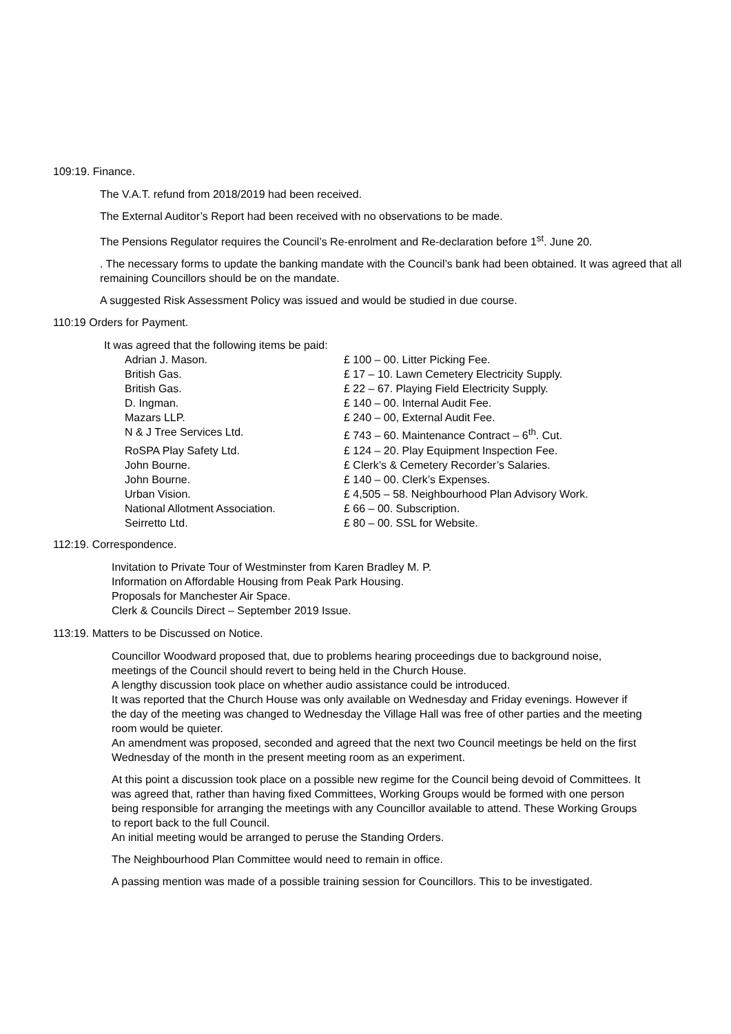109:19. Finance.
The V.A.T. refund from 2018/2019 had been received.
The External Auditor’s Report had been received with no observations to be made.
The Pensions Regulator requires the Council’s Re-enrolment and Re-declaration before 1<sup>st</sup>. June 20.
. The necessary forms to update the banking mandate with the Council’s bank had been obtained. It was agreed that all remaining Councillors should be on the mandate.
A suggested Risk Assessment Policy was issued and would be studied in due course.
110:19 Orders for Payment.
It was agreed that the following items be paid:
| Adrian J. Mason. | £ 100 – 00. Litter Picking Fee. |
| British Gas. | £ 17 – 10. Lawn Cemetery Electricity Supply. |
| British Gas. | £ 22 – 67. Playing Field Electricity Supply. |
| D. Ingman. | £ 140 – 00. Internal Audit Fee. |
| Mazars LLP. | £ 240 – 00, External Audit Fee. |
| N & J Tree Services Ltd. | £ 743 – 60. Maintenance Contract – 6<sup>th</sup>. Cut. |
| RoSPA Play Safety Ltd. | £ 124 – 20. Play Equipment Inspection Fee. |
| John Bourne. | £ Clerk’s & Cemetery Recorder’s Salaries. |
| John Bourne. | £ 140 – 00. Clerk’s Expenses. |
| Urban Vision. | £ 4,505 – 58. Neighbourhood Plan Advisory Work. |
| National Allotment Association. | £ 66 – 00. Subscription. |
| Seirretto Ltd. | £ 80 – 00. SSL for Website. |
112:19. Correspondence.
Invitation to Private Tour of Westminster from Karen Bradley M. P.
Information on Affordable Housing from Peak Park Housing.
Proposals for Manchester Air Space.
Clerk & Councils Direct – September 2019 Issue.
113:19. Matters to be Discussed on Notice.
Councillor Woodward proposed that, due to problems hearing proceedings due to background noise, meetings of the Council should revert to being held in the Church House.
A lengthy discussion took place on whether audio assistance could be introduced.
It was reported that the Church House was only available on Wednesday and Friday evenings. However if the day of the meeting was changed to Wednesday the Village Hall was free of other parties and the meeting room would be quieter.
An amendment was proposed, seconded and agreed that the next two Council meetings be held on the first Wednesday of the month in the present meeting room as an experiment.
At this point a discussion took place on a possible new regime for the Council being devoid of Committees. It was agreed that, rather than having fixed Committees, Working Groups would be formed with one person being responsible for arranging the meetings with any Councillor available to attend. These Working Groups to report back to the full Council.
An initial meeting would be arranged to peruse the Standing Orders.
The Neighbourhood Plan Committee would need to remain in office.
A passing mention was made of a possible training session for Councillors. This to be investigated.